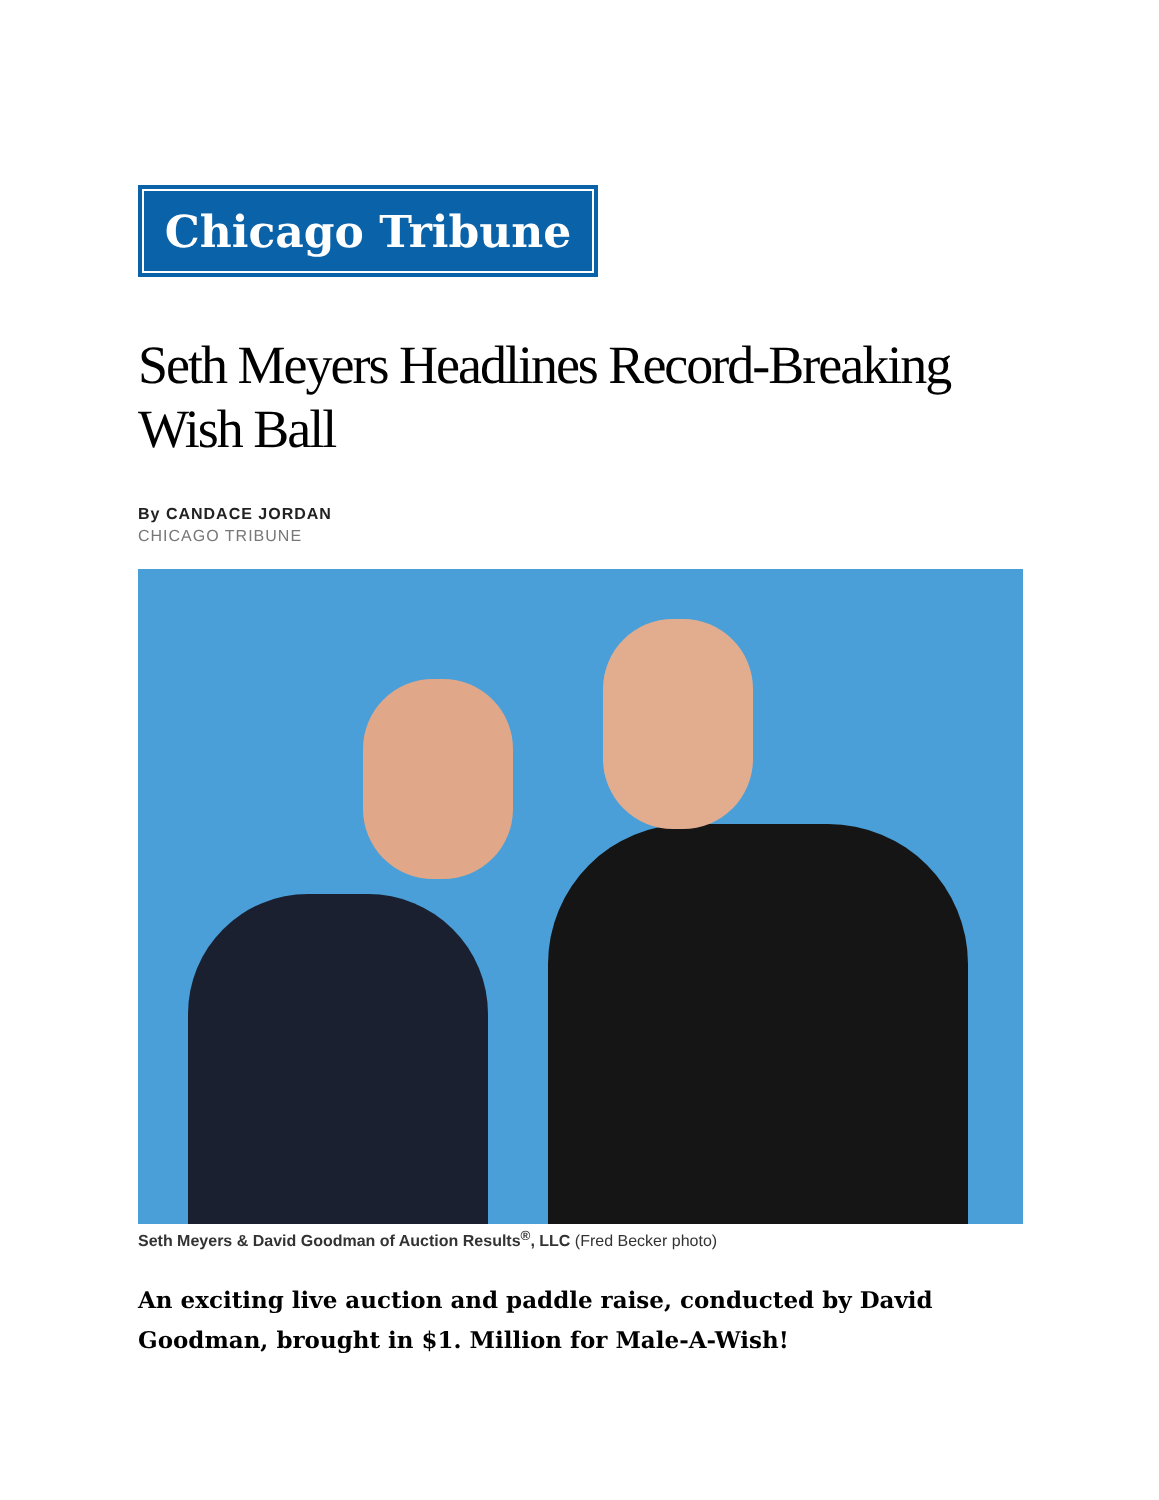Chicago Tribune
Seth Meyers Headlines Record-Breaking Wish Ball
By CANDACE JORDAN
CHICAGO TRIBUNE
Seth Meyers & David Goodman of Auction Results<sup>®</sup>, LLC (Fred Becker photo)
An exciting live auction and paddle raise, conducted by David Goodman, brought in $1. Million for Male-A-Wish!